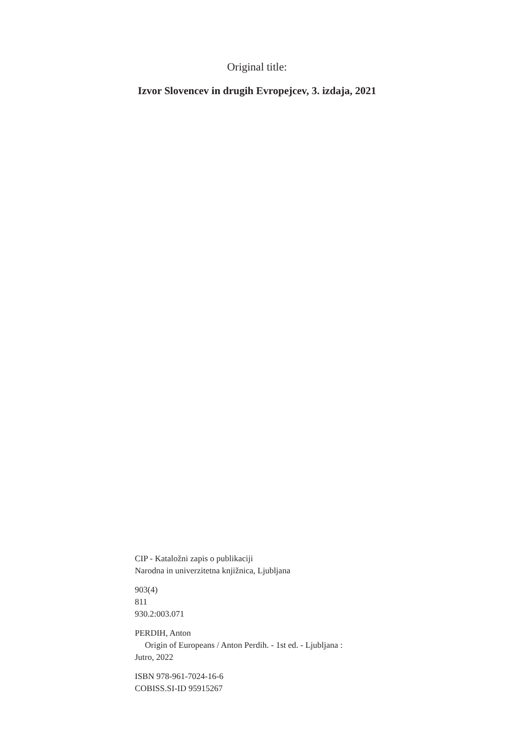Original title:
Izvor Slovencev in drugih Evropejcev, 3. izdaja, 2021
CIP - Kataložni zapis o publikaciji
Narodna in univerzitetna knjižnica, Ljubljana
903(4)
811
930.2:003.071
PERDIH, Anton
Origin of Europeans / Anton Perdih. - 1st ed. - Ljubljana :
Jutro, 2022
ISBN 978-961-7024-16-6
COBISS.SI-ID 95915267